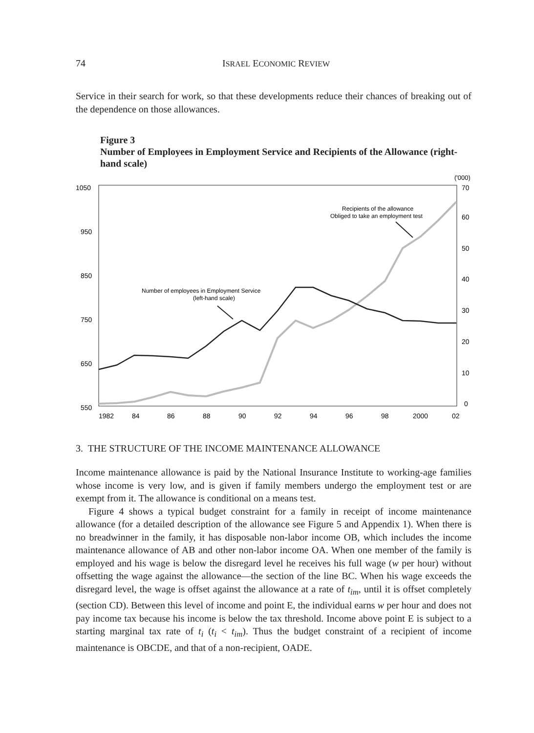74 ISRAEL ECONOMIC REVIEW
Service in their search for work, so that these developments reduce their chances of breaking out of the dependence on those allowances.
Figure 3
Number of Employees in Employment Service and Recipients of the Allowance (right-hand scale)
('000)
1050
950
850
750
650
550
70
60
50
40
30
20
10
0
1982
84
86
88
90
92
94
96
98
2000
02
Recipients of the allowance
Obliged to take an employment test
Number of employees in Employment Service
(left-hand scale)
3. THE STRUCTURE OF THE INCOME MAINTENANCE ALLOWANCE
Income maintenance allowance is paid by the National Insurance Institute to working-age families whose income is very low, and is given if family members undergo the employment test or are exempt from it. The allowance is conditional on a means test.
Figure 4 shows a typical budget constraint for a family in receipt of income maintenance allowance (for a detailed description of the allowance see Figure 5 and Appendix 1). When there is no breadwinner in the family, it has disposable non-labor income OB, which includes the income maintenance allowance of AB and other non-labor income OA. When one member of the family is employed and his wage is below the disregard level he receives his full wage (w per hour) without offsetting the wage against the allowance—the section of the line BC. When his wage exceeds the disregard level, the wage is offset against the allowance at a rate of t<sub>im</sub>, until it is offset completely (section CD). Between this level of income and point E, the individual earns w per hour and does not pay income tax because his income is below the tax threshold. Income above point E is subject to a starting marginal tax rate of t<sub>i</sub> (t<sub>i</sub> < t<sub>im</sub>). Thus the budget constraint of a recipient of income maintenance is OBCDE, and that of a non-recipient, OADE.